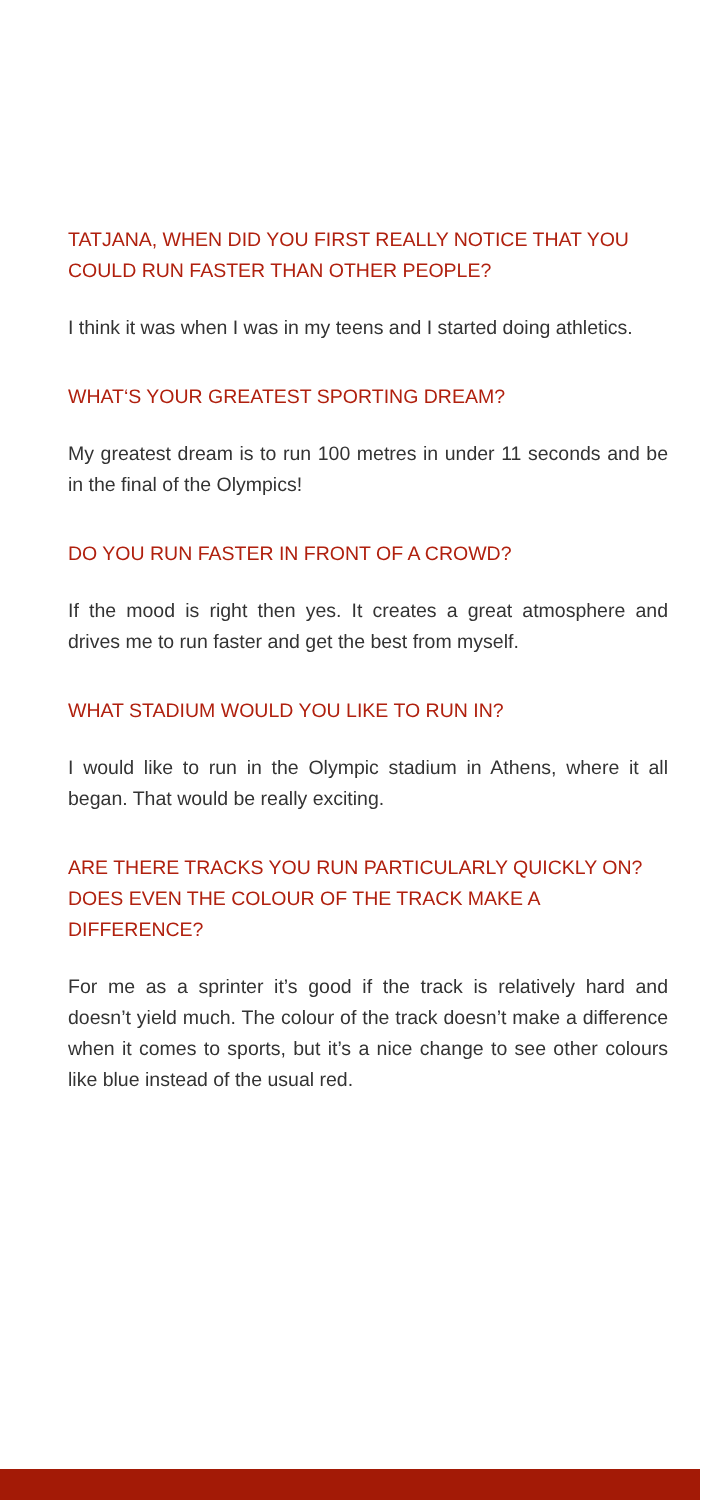TATJANA, WHEN DID YOU FIRST REALLY NOTICE THAT YOU COULD RUN FASTER THAN OTHER PEOPLE?
I think it was when I was in my teens and I started doing athletics.
WHAT‘S YOUR GREATEST SPORTING DREAM?
My greatest dream is to run 100 metres in under 11 seconds and be in the final of the Olympics!
DO YOU RUN FASTER IN FRONT OF A CROWD?
If the mood is right then yes. It creates a great atmosphere and drives me to run faster and get the best from myself.
WHAT STADIUM WOULD YOU LIKE TO RUN IN?
I would like to run in the Olympic stadium in Athens, where it all began. That would be really exciting.
ARE THERE TRACKS YOU RUN PARTICULARLY QUICKLY ON? DOES EVEN THE COLOUR OF THE TRACK MAKE A DIFFERENCE?
For me as a sprinter it’s good if the track is relatively hard and doesn’t yield much. The colour of the track doesn’t make a difference when it comes to sports, but it’s a nice change to see other colours like blue instead of the usual red.